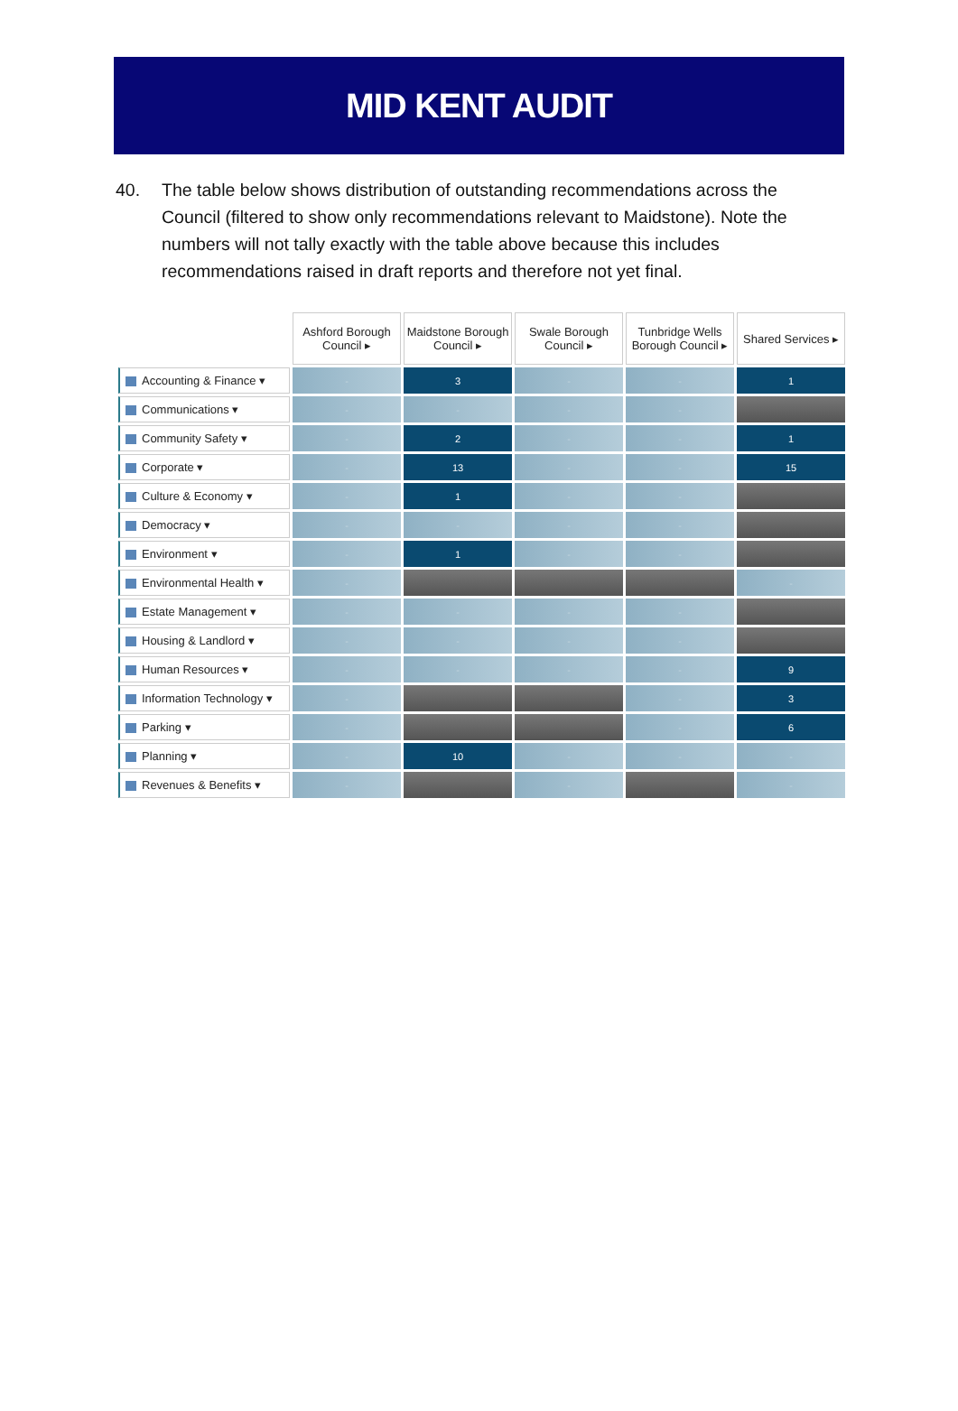MID KENT AUDIT
40. The table below shows distribution of outstanding recommendations across the Council (filtered to show only recommendations relevant to Maidstone). Note the numbers will not tally exactly with the table above because this includes recommendations raised in draft reports and therefore not yet final.
| | Ashford Borough Council ▸ | Maidstone Borough Council ▸ | Swale Borough Council ▸ | Tunbridge Wells Borough Council ▸ | Shared Services ▸ |
| Accounting & Finance ▾ | - | 3 | - | - | 1 |
| Communications ▾ | - | - | - | - | |
| Community Safety ▾ | - | 2 | - | - | 1 |
| Corporate ▾ | - | 13 | - | - | 15 |
| Culture & Economy ▾ | - | 1 | - | - | |
| Democracy ▾ | - | - | - | - | |
| Environment ▾ | - | 1 | - | - | |
| Environmental Health ▾ | - | | | | - |
| Estate Management ▾ | - | - | - | - | |
| Housing & Landlord ▾ | - | - | - | - | |
| Human Resources ▾ | - | - | - | - | 9 |
| Information Technology ▾ | - | | | - | 3 |
| Parking ▾ | - | | | - | 6 |
| Planning ▾ | - | 10 | - | - | - |
| Revenues & Benefits ▾ | - | | - | | - |